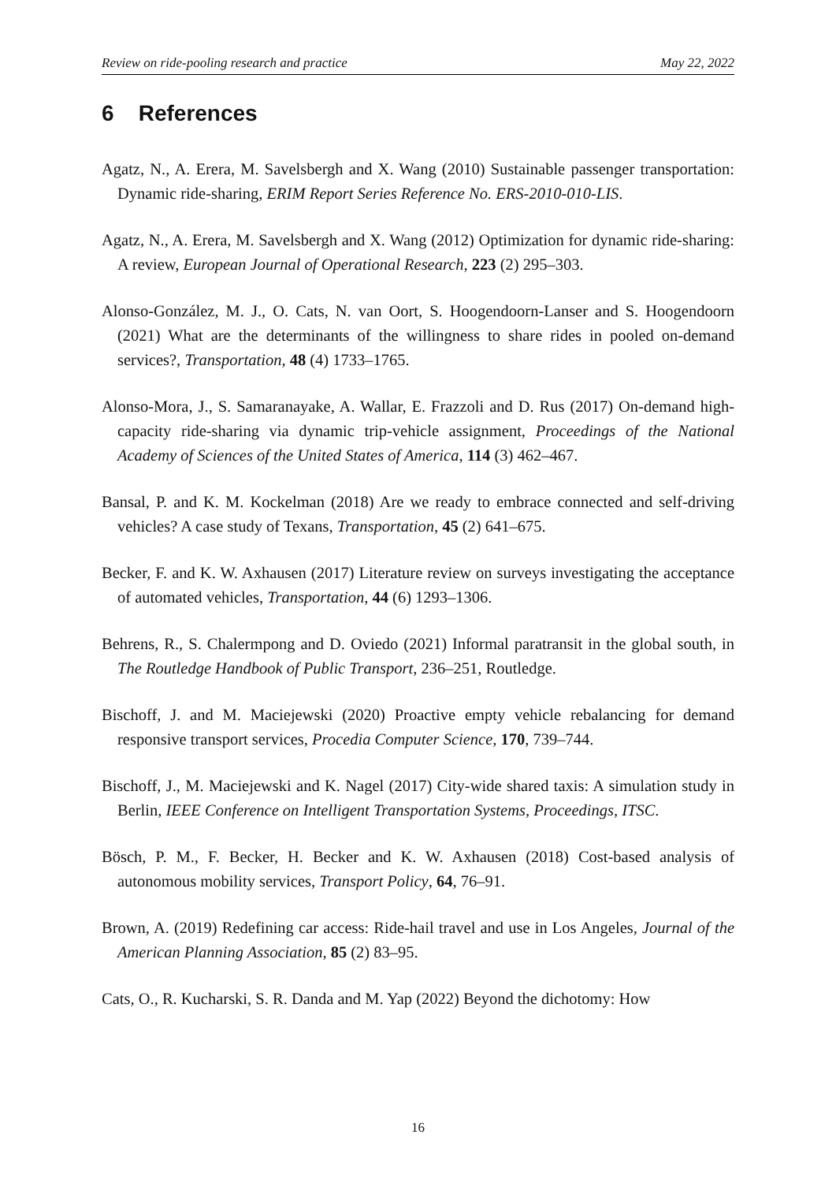Review on ride-pooling research and practice May 22, 2022
6 References
Agatz, N., A. Erera, M. Savelsbergh and X. Wang (2010) Sustainable passenger transportation: Dynamic ride-sharing, ERIM Report Series Reference No. ERS-2010-010-LIS.
Agatz, N., A. Erera, M. Savelsbergh and X. Wang (2012) Optimization for dynamic ride-sharing: A review, European Journal of Operational Research, 223 (2) 295–303.
Alonso-González, M. J., O. Cats, N. van Oort, S. Hoogendoorn-Lanser and S. Hoogendoorn (2021) What are the determinants of the willingness to share rides in pooled on-demand services?, Transportation, 48 (4) 1733–1765.
Alonso-Mora, J., S. Samaranayake, A. Wallar, E. Frazzoli and D. Rus (2017) On-demand high-capacity ride-sharing via dynamic trip-vehicle assignment, Proceedings of the National Academy of Sciences of the United States of America, 114 (3) 462–467.
Bansal, P. and K. M. Kockelman (2018) Are we ready to embrace connected and self-driving vehicles? A case study of Texans, Transportation, 45 (2) 641–675.
Becker, F. and K. W. Axhausen (2017) Literature review on surveys investigating the acceptance of automated vehicles, Transportation, 44 (6) 1293–1306.
Behrens, R., S. Chalermpong and D. Oviedo (2021) Informal paratransit in the global south, in The Routledge Handbook of Public Transport, 236–251, Routledge.
Bischoff, J. and M. Maciejewski (2020) Proactive empty vehicle rebalancing for demand responsive transport services, Procedia Computer Science, 170, 739–744.
Bischoff, J., M. Maciejewski and K. Nagel (2017) City-wide shared taxis: A simulation study in Berlin, IEEE Conference on Intelligent Transportation Systems, Proceedings, ITSC.
Bösch, P. M., F. Becker, H. Becker and K. W. Axhausen (2018) Cost-based analysis of autonomous mobility services, Transport Policy, 64, 76–91.
Brown, A. (2019) Redefining car access: Ride-hail travel and use in Los Angeles, Journal of the American Planning Association, 85 (2) 83–95.
Cats, O., R. Kucharski, S. R. Danda and M. Yap (2022) Beyond the dichotomy: How
16